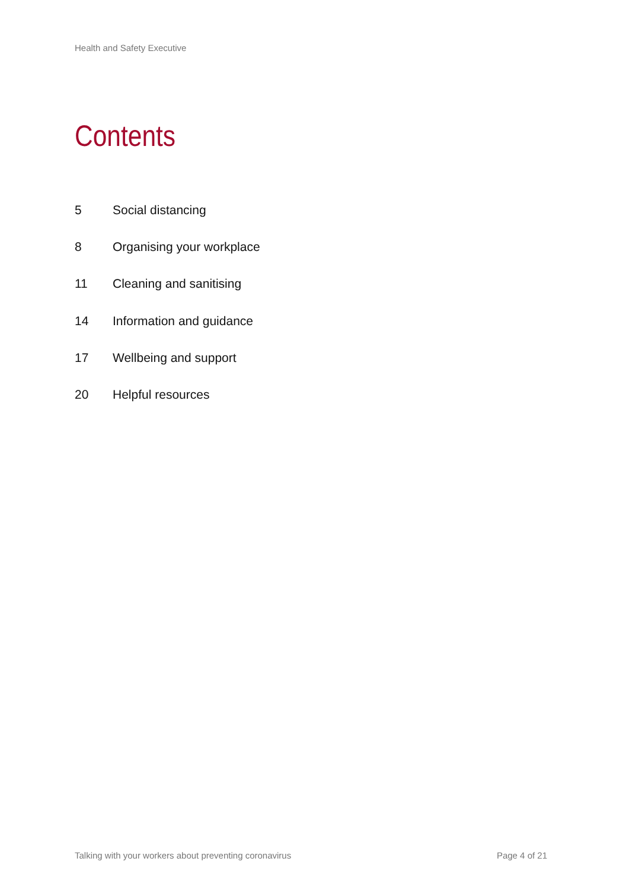Health and Safety Executive
Contents
5 Social distancing
8 Organising your workplace
11 Cleaning and sanitising
14 Information and guidance
17 Wellbeing and support
20 Helpful resources
Talking with your workers about preventing coronavirus Page 4 of 21